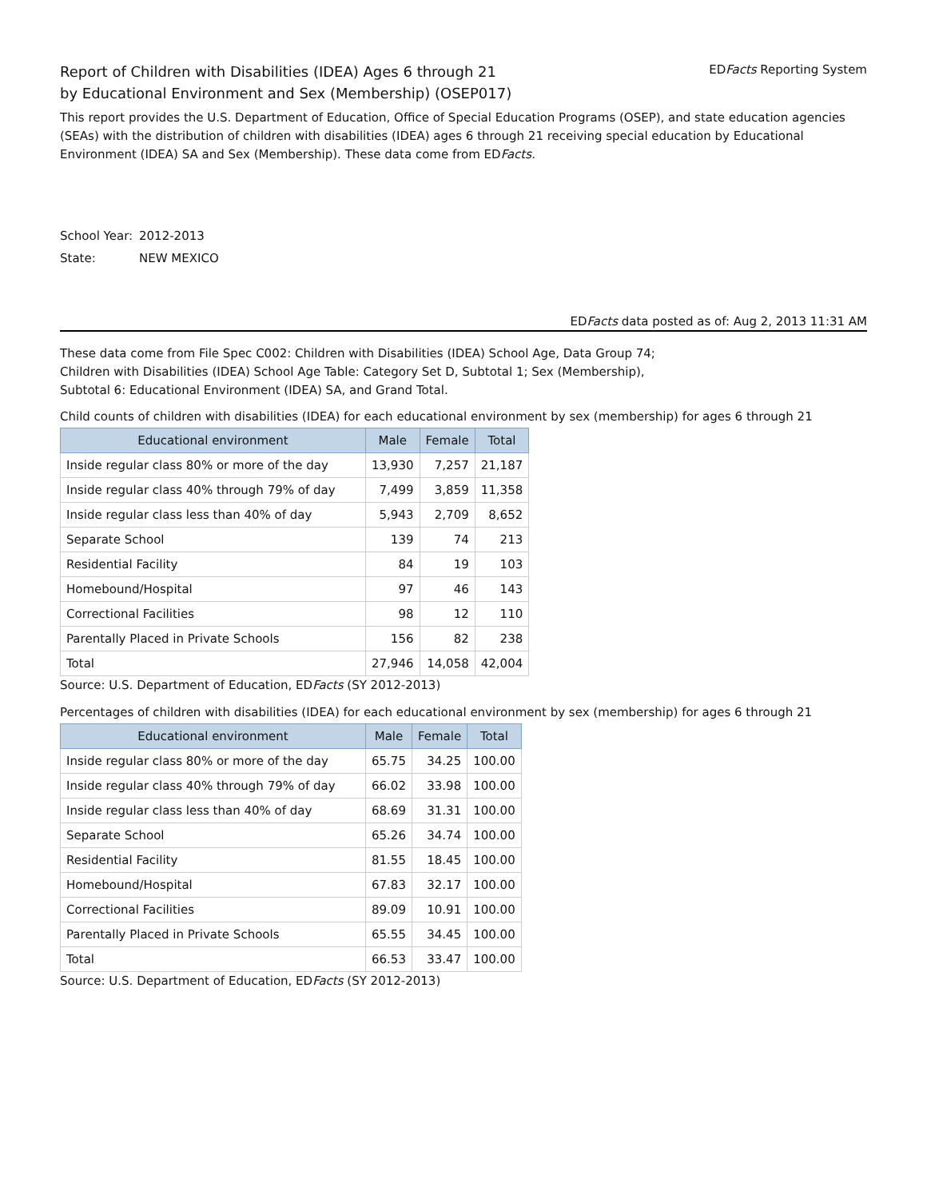Report of Children with Disabilities (IDEA) Ages 6 through 21
by Educational Environment and Sex (Membership) (OSEP017)
EDFacts Reporting System
This report provides the U.S. Department of Education, Office of Special Education Programs (OSEP), and state education agencies (SEAs) with the distribution of children with disabilities (IDEA) ages 6 through 21 receiving special education by Educational Environment (IDEA) SA and Sex (Membership). These data come from EDFacts.
School Year: 2012-2013
State: NEW MEXICO
EDFacts data posted as of: Aug 2, 2013 11:31 AM
These data come from File Spec C002: Children with Disabilities (IDEA) School Age, Data Group 74;
Children with Disabilities (IDEA) School Age Table: Category Set D, Subtotal 1; Sex (Membership),
Subtotal 6: Educational Environment (IDEA) SA, and Grand Total.
Child counts of children with disabilities (IDEA) for each educational environment by sex (membership) for ages 6 through 21
| Educational environment | Male | Female | Total |
| --- | --- | --- | --- |
| Inside regular class 80% or more of the day | 13,930 | 7,257 | 21,187 |
| Inside regular class 40% through 79% of day | 7,499 | 3,859 | 11,358 |
| Inside regular class less than 40% of day | 5,943 | 2,709 | 8,652 |
| Separate School | 139 | 74 | 213 |
| Residential Facility | 84 | 19 | 103 |
| Homebound/Hospital | 97 | 46 | 143 |
| Correctional Facilities | 98 | 12 | 110 |
| Parentally Placed in Private Schools | 156 | 82 | 238 |
| Total | 27,946 | 14,058 | 42,004 |
Source: U.S. Department of Education, EDFacts (SY 2012-2013)
Percentages of children with disabilities (IDEA) for each educational environment by sex (membership) for ages 6 through 21
| Educational environment | Male | Female | Total |
| --- | --- | --- | --- |
| Inside regular class 80% or more of the day | 65.75 | 34.25 | 100.00 |
| Inside regular class 40% through 79% of day | 66.02 | 33.98 | 100.00 |
| Inside regular class less than 40% of day | 68.69 | 31.31 | 100.00 |
| Separate School | 65.26 | 34.74 | 100.00 |
| Residential Facility | 81.55 | 18.45 | 100.00 |
| Homebound/Hospital | 67.83 | 32.17 | 100.00 |
| Correctional Facilities | 89.09 | 10.91 | 100.00 |
| Parentally Placed in Private Schools | 65.55 | 34.45 | 100.00 |
| Total | 66.53 | 33.47 | 100.00 |
Source: U.S. Department of Education, EDFacts (SY 2012-2013)